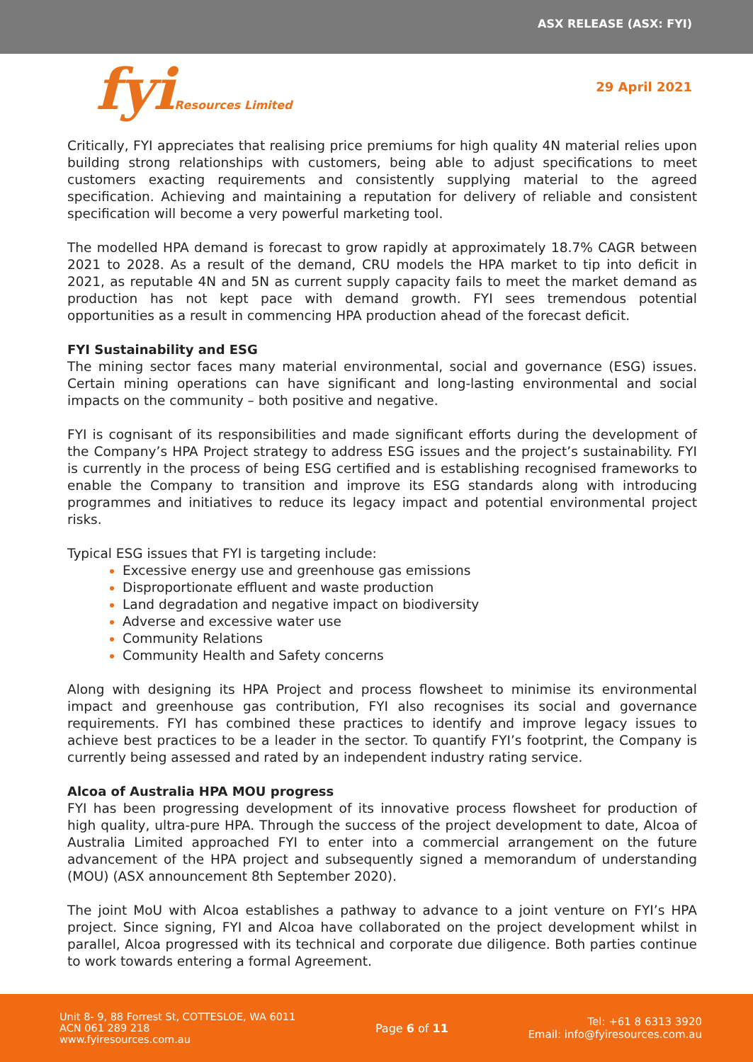ASX RELEASE (ASX: FYI)
fyiResources Limited
29 April 2021
Critically, FYI appreciates that realising price premiums for high quality 4N material relies upon building strong relationships with customers, being able to adjust specifications to meet customers exacting requirements and consistently supplying material to the agreed specification. Achieving and maintaining a reputation for delivery of reliable and consistent specification will become a very powerful marketing tool.
The modelled HPA demand is forecast to grow rapidly at approximately 18.7% CAGR between 2021 to 2028. As a result of the demand, CRU models the HPA market to tip into deficit in 2021, as reputable 4N and 5N as current supply capacity fails to meet the market demand as production has not kept pace with demand growth. FYI sees tremendous potential opportunities as a result in commencing HPA production ahead of the forecast deficit.
FYI Sustainability and ESG
The mining sector faces many material environmental, social and governance (ESG) issues. Certain mining operations can have significant and long-lasting environmental and social impacts on the community – both positive and negative.
FYI is cognisant of its responsibilities and made significant efforts during the development of the Company’s HPA Project strategy to address ESG issues and the project’s sustainability. FYI is currently in the process of being ESG certified and is establishing recognised frameworks to enable the Company to transition and improve its ESG standards along with introducing programmes and initiatives to reduce its legacy impact and potential environmental project risks.
Typical ESG issues that FYI is targeting include:
Excessive energy use and greenhouse gas emissions
Disproportionate effluent and waste production
Land degradation and negative impact on biodiversity
Adverse and excessive water use
Community Relations
Community Health and Safety concerns
Along with designing its HPA Project and process flowsheet to minimise its environmental impact and greenhouse gas contribution, FYI also recognises its social and governance requirements. FYI has combined these practices to identify and improve legacy issues to achieve best practices to be a leader in the sector. To quantify FYI’s footprint, the Company is currently being assessed and rated by an independent industry rating service.
Alcoa of Australia HPA MOU progress
FYI has been progressing development of its innovative process flowsheet for production of high quality, ultra-pure HPA. Through the success of the project development to date, Alcoa of Australia Limited approached FYI to enter into a commercial arrangement on the future advancement of the HPA project and subsequently signed a memorandum of understanding (MOU) (ASX announcement 8th September 2020).
The joint MoU with Alcoa establishes a pathway to advance to a joint venture on FYI’s HPA project. Since signing, FYI and Alcoa have collaborated on the project development whilst in parallel, Alcoa progressed with its technical and corporate due diligence. Both parties continue to work towards entering a formal Agreement.
Unit 8- 9, 88 Forrest St, COTTESLOE, WA 6011
ACN 061 289 218
www.fyiresources.com.au
Page 6 of 11
Tel: +61 8 6313 3920
Email: info@fyiresources.com.au